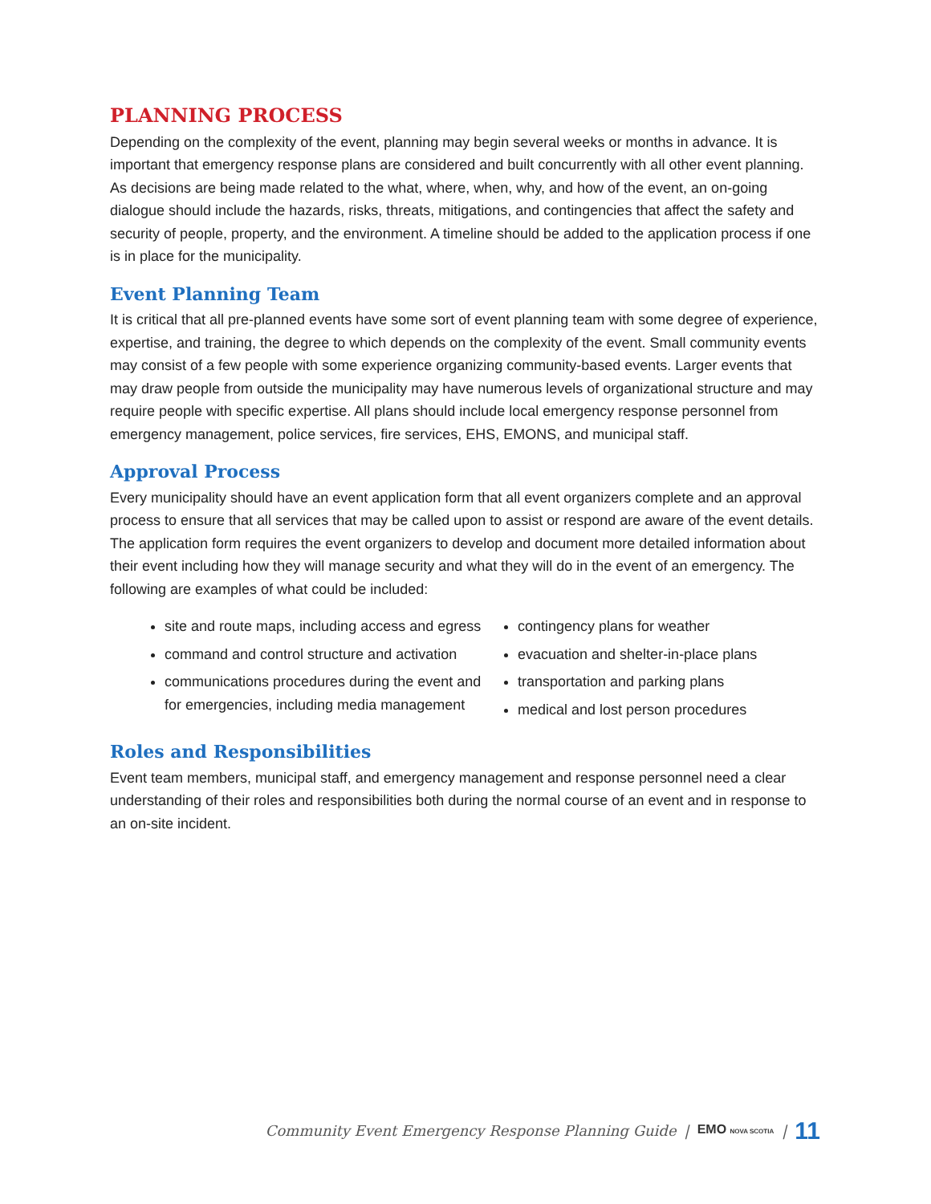PLANNING PROCESS
Depending on the complexity of the event, planning may begin several weeks or months in advance. It is important that emergency response plans are considered and built concurrently with all other event planning. As decisions are being made related to the what, where, when, why, and how of the event, an on-going dialogue should include the hazards, risks, threats, mitigations, and contingencies that affect the safety and security of people, property, and the environment. A timeline should be added to the application process if one is in place for the municipality.
Event Planning Team
It is critical that all pre-planned events have some sort of event planning team with some degree of experience, expertise, and training, the degree to which depends on the complexity of the event. Small community events may consist of a few people with some experience organizing community-based events. Larger events that may draw people from outside the municipality may have numerous levels of organizational structure and may require people with specific expertise. All plans should include local emergency response personnel from emergency management, police services, fire services, EHS, EMONS, and municipal staff.
Approval Process
Every municipality should have an event application form that all event organizers complete and an approval process to ensure that all services that may be called upon to assist or respond are aware of the event details. The application form requires the event organizers to develop and document more detailed information about their event including how they will manage security and what they will do in the event of an emergency. The following are examples of what could be included:
site and route maps, including access and egress
command and control structure and activation
communications procedures during the event and for emergencies, including media management
contingency plans for weather
evacuation and shelter-in-place plans
transportation and parking plans
medical and lost person procedures
Roles and Responsibilities
Event team members, municipal staff, and emergency management and response personnel need a clear understanding of their roles and responsibilities both during the normal course of an event and in response to an on-site incident.
Community Event Emergency Response Planning Guide | EMO NOVA SCOTIA | 11